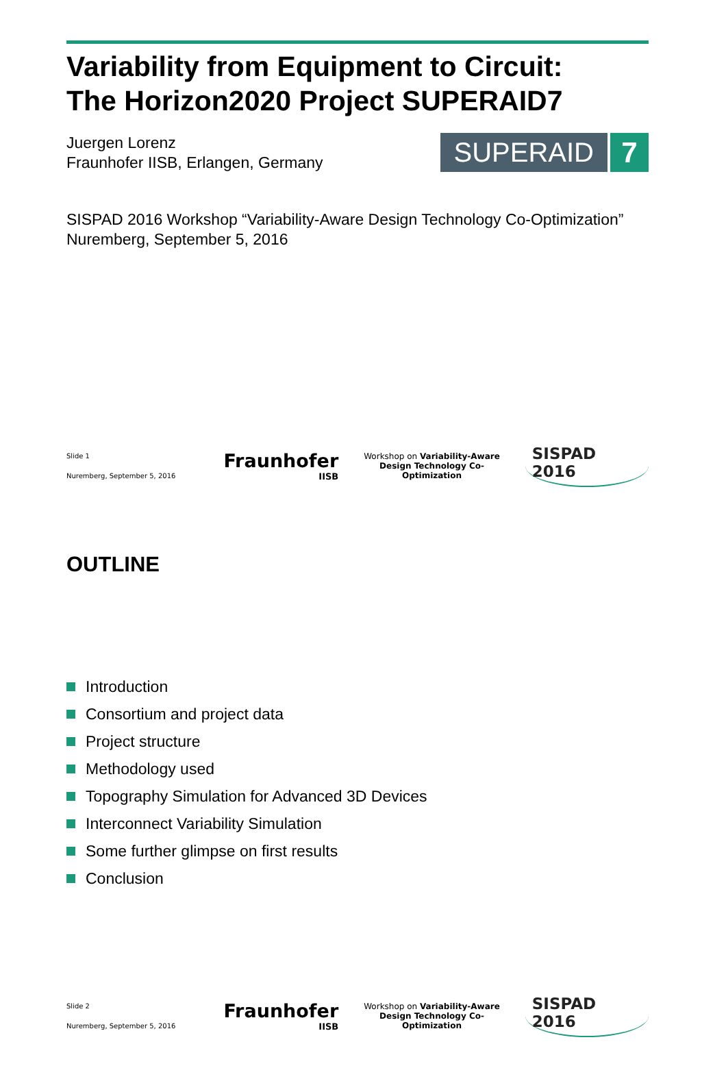Variability from Equipment to Circuit:
The Horizon2020 Project SUPERAID7
Juergen Lorenz
Fraunhofer IISB, Erlangen, Germany
SUPERAID 7
SISPAD 2016 Workshop “Variability-Aware Design Technology Co-Optimization”
Nuremberg, September 5, 2016
Slide 1
Nuremberg, September 5, 2016
Fraunhofer
IISB
Workshop on Variability-Aware
Design Technology Co-Optimization
SISPAD 2016
OUTLINE
Introduction
Consortium and project data
Project structure
Methodology used
Topography Simulation for Advanced 3D Devices
Interconnect Variability Simulation
Some further glimpse on first results
Conclusion
Slide 2
Nuremberg, September 5, 2016
Fraunhofer
IISB
Workshop on Variability-Aware
Design Technology Co-Optimization
SISPAD 2016